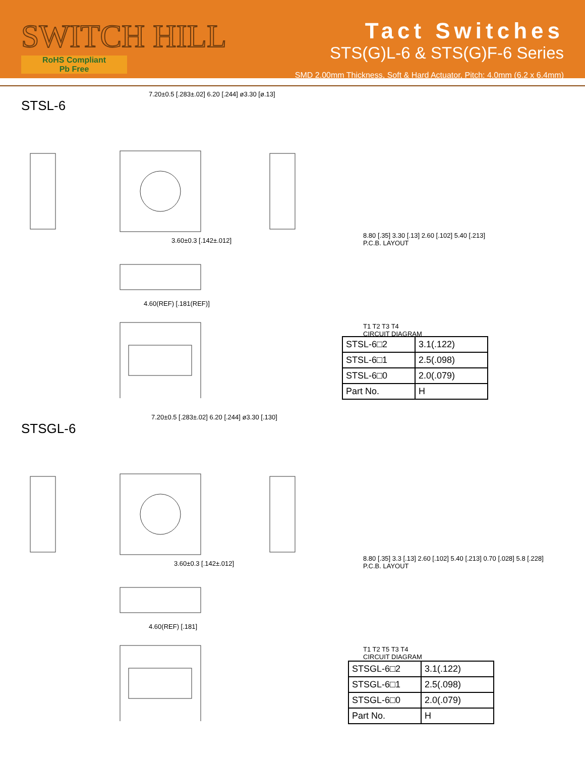SWITCH HILL
RoHS Compliant
Pb Free
Tact Switches
STS(G)L-6 & STS(G)F-6 Series
SMD 2.00mm Thickness, Soft & Hard Actuator, Pitch: 4.0mm (6.2 x 6.4mm)
STSL-6
7.20±0.5 [.283±.02] 6.20 [.244] ø3.30 [ø.13]
3.60±0.3 [.142±.012]
4.60(REF) [.181(REF)]
8.80 [.35] 3.30 [.13] 2.60 [.102] 5.40 [.213]
P.C.B. LAYOUT
T1 T2 T3 T4
CIRCUIT DIAGRAM
| STSL-6□2 | 3.1(.122) |
| STSL-6□1 | 2.5(.098) |
| STSL-6□0 | 2.0(.079) |
| Part No. | H |
STSGL-6
7.20±0.5 [.283±.02] 6.20 [.244] ø3.30 [.130]
3.60±0.3 [.142±.012]
4.60(REF) [.181]
8.80 [.35] 3.3 [.13] 2.60 [.102] 5.40 [.213] 0.70 [.028] 5.8 [.228]
P.C.B. LAYOUT
T1 T2 T5 T3 T4
CIRCUIT DIAGRAM
| STSGL-6□2 | 3.1(.122) |
| STSGL-6□1 | 2.5(.098) |
| STSGL-6□0 | 2.0(.079) |
| Part No. | H |